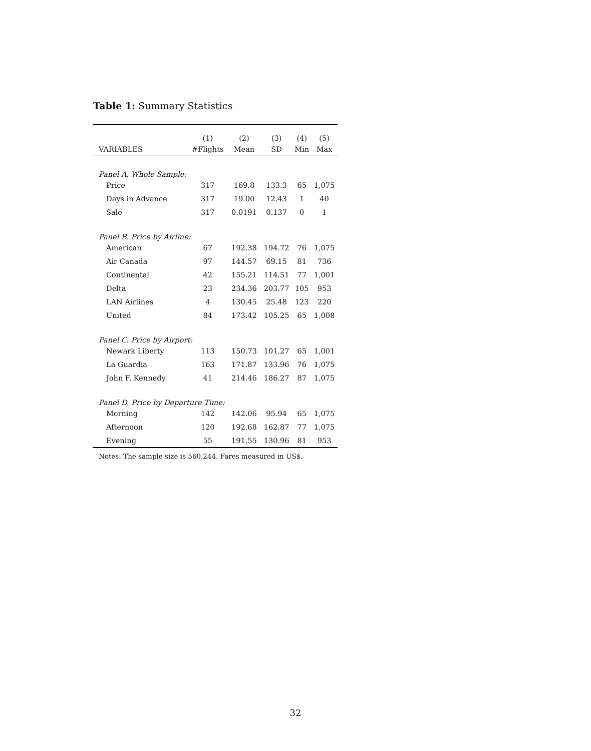Table 1: Summary Statistics
| | (1) | (2) | (3) | (4) | (5) |
| --- | --- | --- | --- | --- | --- |
| VARIABLES | #Flights | Mean | SD | Min | Max |
| Panel A. Whole Sample: | | | | | |
| Price | 317 | 169.8 | 133.3 | 65 | 1,075 |
| Days in Advance | 317 | 19.00 | 12.43 | 1 | 40 |
| Sale | 317 | 0.0191 | 0.137 | 0 | 1 |
| Panel B. Price by Airline: | | | | | |
| American | 67 | 192.38 | 194.72 | 76 | 1,075 |
| Air Canada | 97 | 144.57 | 69.15 | 81 | 736 |
| Continental | 42 | 155.21 | 114.51 | 77 | 1,001 |
| Delta | 23 | 234.36 | 203.77 | 105 | 953 |
| LAN Airlines | 4 | 130.45 | 25.48 | 123 | 220 |
| United | 84 | 173.42 | 105.25 | 65 | 1,008 |
| Panel C. Price by Airport: | | | | | |
| Newark Liberty | 113 | 150.73 | 101.27 | 65 | 1,001 |
| La Guardia | 163 | 171.87 | 133.96 | 76 | 1,075 |
| John F. Kennedy | 41 | 214.46 | 186.27 | 87 | 1,075 |
| Panel D. Price by Departure Time: | | | | | |
| Morning | 142 | 142.06 | 95.94 | 65 | 1,075 |
| Afternoon | 120 | 192.68 | 162.87 | 77 | 1,075 |
| Evening | 55 | 191.55 | 130.96 | 81 | 953 |
Notes: The sample size is 560,244. Fares measured in US$.
32